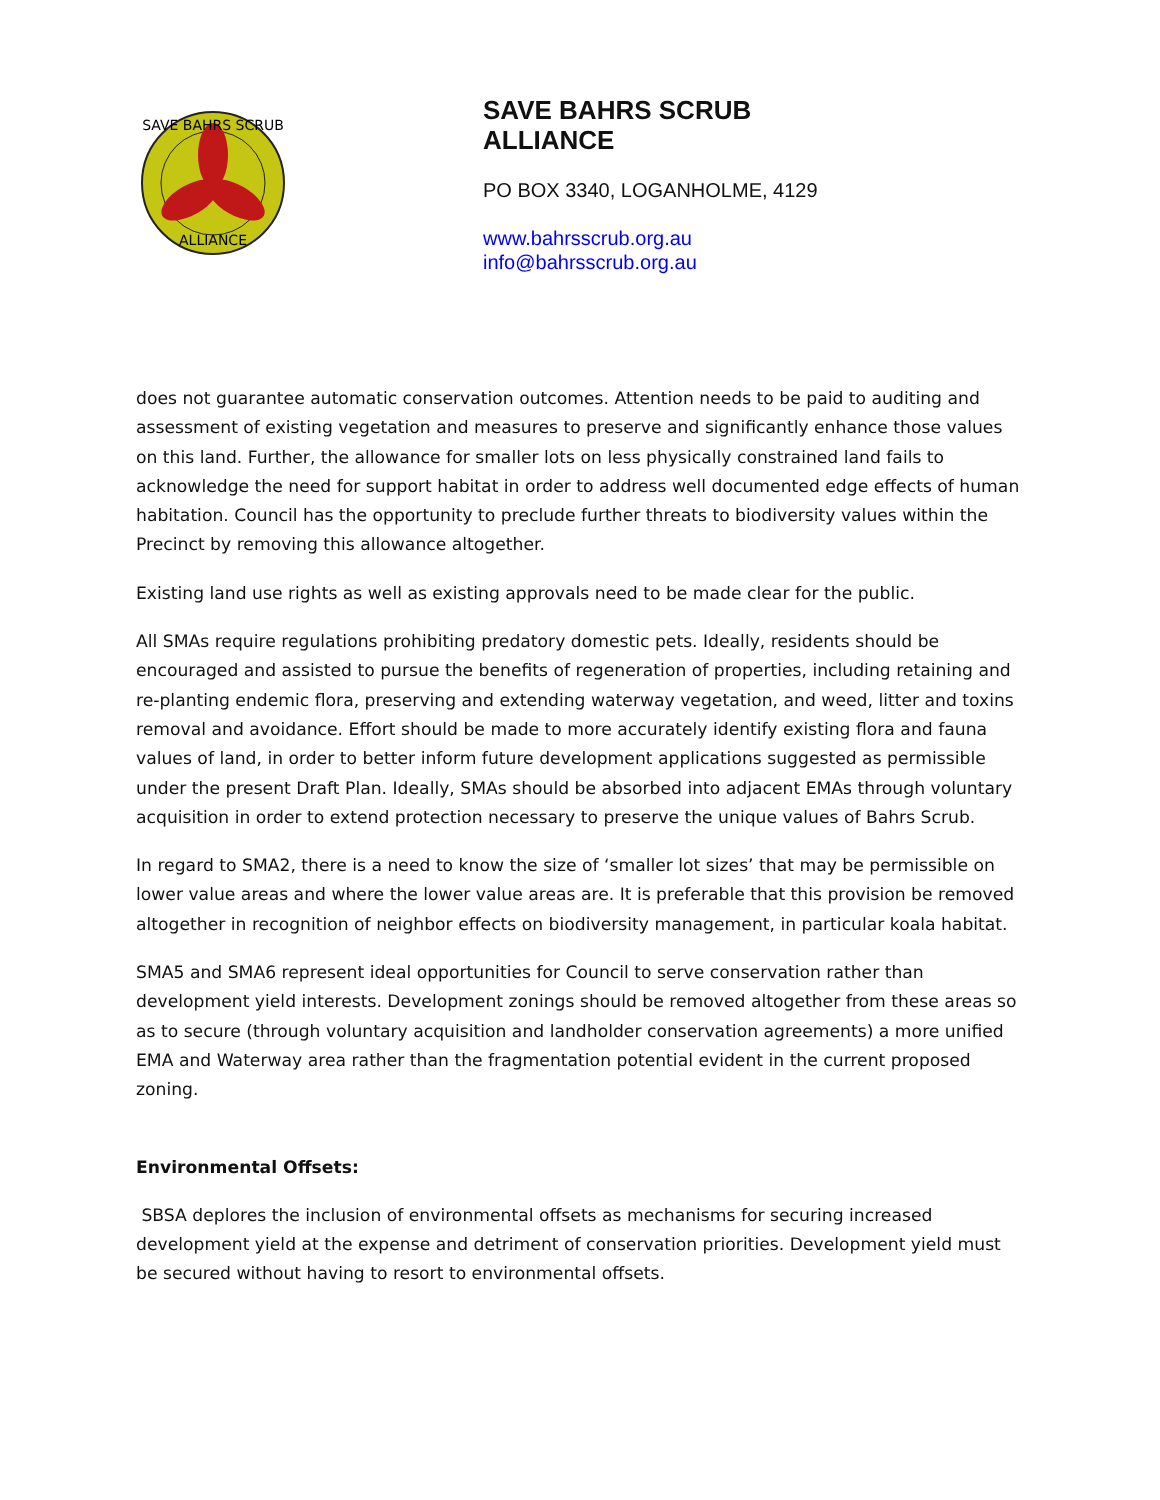SAVE BAHRS SCRUB
ALLIANCE
SAVE BAHRS SCRUB
ALLIANCE
PO BOX 3340, LOGANHOLME, 4129
www.bahrsscrub.org.au
info@bahrsscrub.org.au
does not guarantee automatic conservation outcomes. Attention needs to be paid to auditing and assessment of existing vegetation and measures to preserve and significantly enhance those values on this land. Further, the allowance for smaller lots on less physically constrained land fails to acknowledge the need for support habitat in order to address well documented edge effects of human habitation. Council has the opportunity to preclude further threats to biodiversity values within the Precinct by removing this allowance altogether.
Existing land use rights as well as existing approvals need to be made clear for the public.
All SMAs require regulations prohibiting predatory domestic pets. Ideally, residents should be encouraged and assisted to pursue the benefits of regeneration of properties, including retaining and re-planting endemic flora, preserving and extending waterway vegetation, and weed, litter and toxins removal and avoidance. Effort should be made to more accurately identify existing flora and fauna values of land, in order to better inform future development applications suggested as permissible under the present Draft Plan. Ideally, SMAs should be absorbed into adjacent EMAs through voluntary acquisition in order to extend protection necessary to preserve the unique values of Bahrs Scrub.
In regard to SMA2, there is a need to know the size of ‘smaller lot sizes’ that may be permissible on lower value areas and where the lower value areas are. It is preferable that this provision be removed altogether in recognition of neighbor effects on biodiversity management, in particular koala habitat.
SMA5 and SMA6 represent ideal opportunities for Council to serve conservation rather than development yield interests. Development zonings should be removed altogether from these areas so as to secure (through voluntary acquisition and landholder conservation agreements) a more unified EMA and Waterway area rather than the fragmentation potential evident in the current proposed zoning.
Environmental Offsets:
SBSA deplores the inclusion of environmental offsets as mechanisms for securing increased development yield at the expense and detriment of conservation priorities. Development yield must be secured without having to resort to environmental offsets.